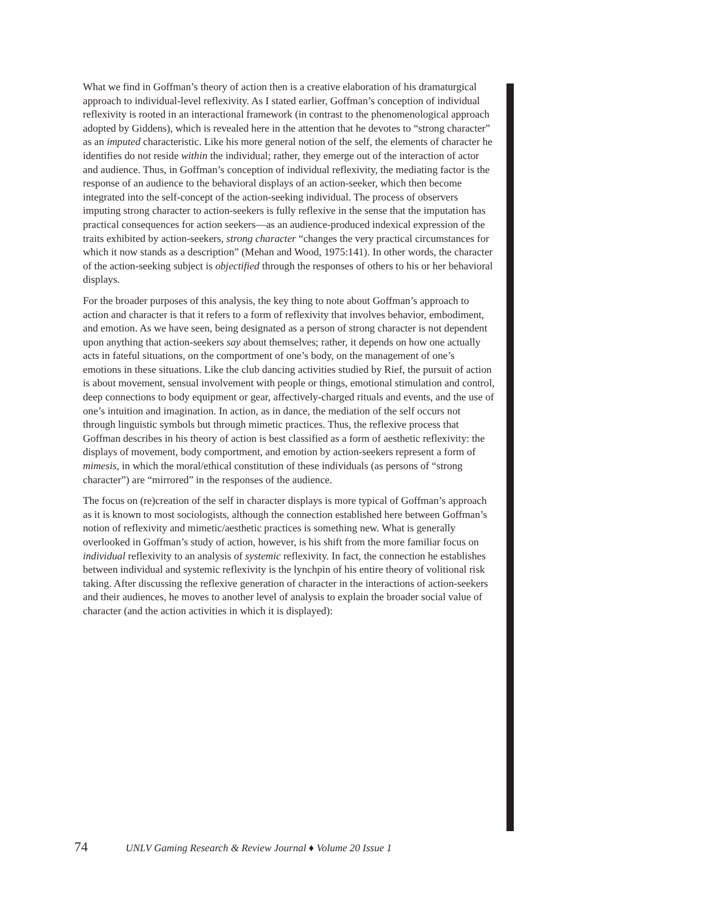What we find in Goffman’s theory of action then is a creative elaboration of his dramaturgical approach to individual-level reflexivity. As I stated earlier, Goffman’s conception of individual reflexivity is rooted in an interactional framework (in contrast to the phenomenological approach adopted by Giddens), which is revealed here in the attention that he devotes to “strong character” as an imputed characteristic. Like his more general notion of the self, the elements of character he identifies do not reside within the individual; rather, they emerge out of the interaction of actor and audience. Thus, in Goffman’s conception of individual reflexivity, the mediating factor is the response of an audience to the behavioral displays of an action-seeker, which then become integrated into the self-concept of the action-seeking individual. The process of observers imputing strong character to action-seekers is fully reflexive in the sense that the imputation has practical consequences for action seekers—as an audience-produced indexical expression of the traits exhibited by action-seekers, strong character “changes the very practical circumstances for which it now stands as a description” (Mehan and Wood, 1975:141). In other words, the character of the action-seeking subject is objectified through the responses of others to his or her behavioral displays.
For the broader purposes of this analysis, the key thing to note about Goffman’s approach to action and character is that it refers to a form of reflexivity that involves behavior, embodiment, and emotion. As we have seen, being designated as a person of strong character is not dependent upon anything that action-seekers say about themselves; rather, it depends on how one actually acts in fateful situations, on the comportment of one’s body, on the management of one’s emotions in these situations. Like the club dancing activities studied by Rief, the pursuit of action is about movement, sensual involvement with people or things, emotional stimulation and control, deep connections to body equipment or gear, affectively-charged rituals and events, and the use of one’s intuition and imagination. In action, as in dance, the mediation of the self occurs not through linguistic symbols but through mimetic practices. Thus, the reflexive process that Goffman describes in his theory of action is best classified as a form of aesthetic reflexivity: the displays of movement, body comportment, and emotion by action-seekers represent a form of mimesis, in which the moral/ethical constitution of these individuals (as persons of “strong character”) are “mirrored” in the responses of the audience.
The focus on (re)creation of the self in character displays is more typical of Goffman’s approach as it is known to most sociologists, although the connection established here between Goffman’s notion of reflexivity and mimetic/aesthetic practices is something new. What is generally overlooked in Goffman’s study of action, however, is his shift from the more familiar focus on individual reflexivity to an analysis of systemic reflexivity. In fact, the connection he establishes between individual and systemic reflexivity is the lynchpin of his entire theory of volitional risk taking. After discussing the reflexive generation of character in the interactions of action-seekers and their audiences, he moves to another level of analysis to explain the broader social value of character (and the action activities in which it is displayed):
74 UNLV Gaming Research & Review Journal ♦ Volume 20 Issue 1